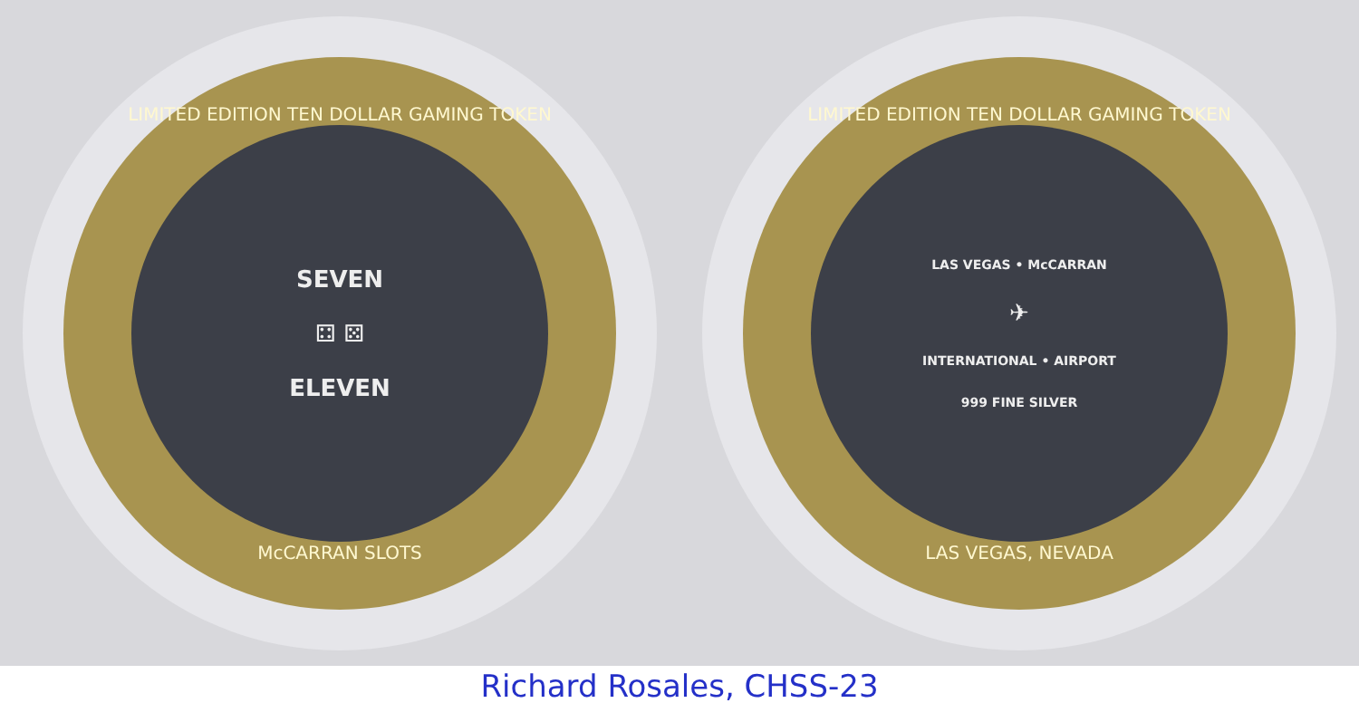LIMITED EDITION TEN DOLLAR GAMING TOKEN
SEVEN
⚃ ⚄
ELEVEN
McCARRAN SLOTS
LIMITED EDITION TEN DOLLAR GAMING TOKEN
LAS VEGAS • McCARRAN
✈
INTERNATIONAL • AIRPORT
999 FINE SILVER
LAS VEGAS, NEVADA
Richard Rosales, CHSS-23